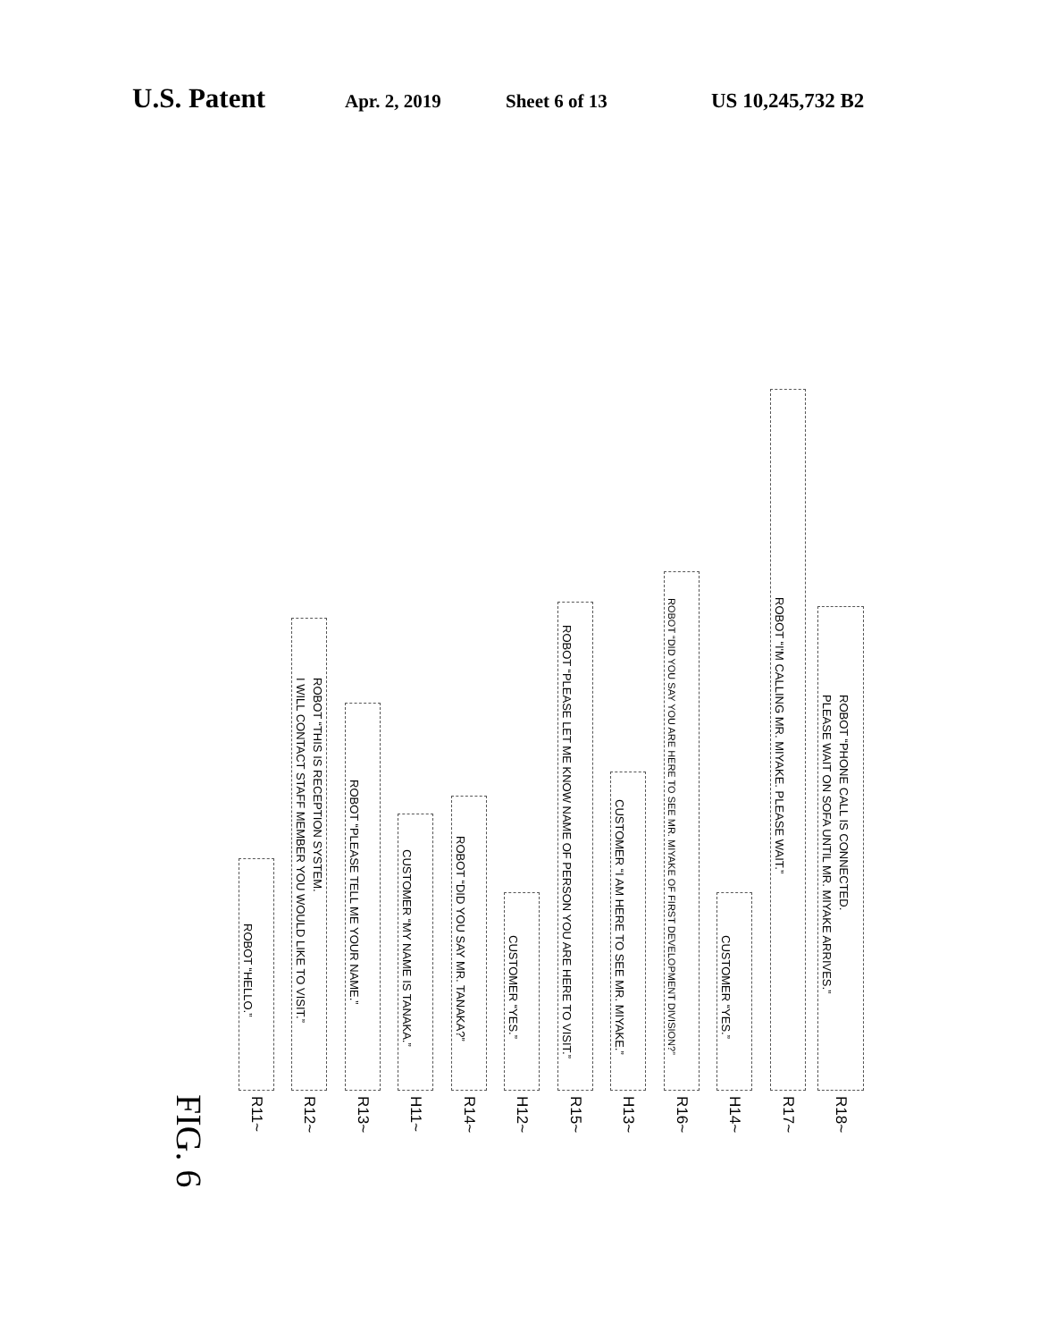U.S. Patent Apr. 2, 2019 Sheet 6 of 13 US 10,245,732 B2
FIG. 6
ROBOT “HELLO.”
R11~
ROBOT “THIS IS RECEPTION SYSTEM.
I WILL CONTACT STAFF MEMBER YOU WOULD LIKE TO VISIT.”
R12~
ROBOT “PLEASE TELL ME YOUR NAME.”
R13~
CUSTOMER “MY NAME IS TANAKA.”
H11~
ROBOT “DID YOU SAY MR. TANAKA?”
R14~
CUSTOMER “YES.”
H12~
ROBOT “PLEASE LET ME KNOW NAME OF PERSON YOU ARE HERE TO VISIT.”
R15~
CUSTOMER “I AM HERE TO SEE MR. MIYAKE.”
H13~
ROBOT “DID YOU SAY YOU ARE HERE TO SEE MR. MIYAKE OF FIRST DEVELOPMENT DIVISION?”
R16~
CUSTOMER “YES.”
H14~
ROBOT “I'M CALLING MR. MIYAKE. PLEASE WAIT.”
R17~
ROBOT “PHONE CALL IS CONNECTED.
PLEASE WAIT ON SOFA UNTIL MR. MIYAKE ARRIVES.”
R18~